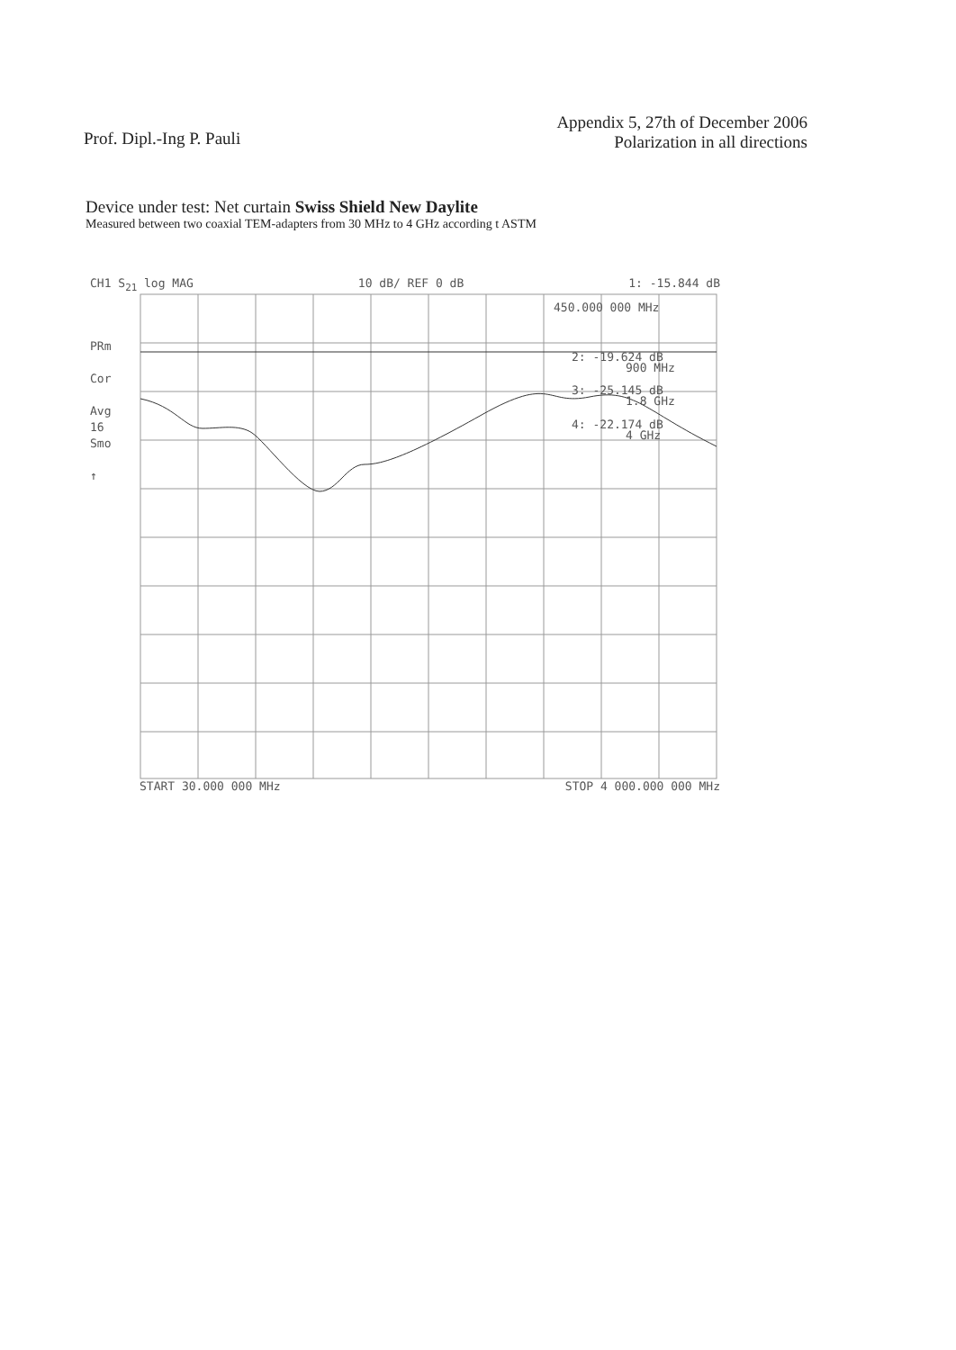Prof. Dipl.-Ing P. Pauli
Appendix 5, 27th of December 2006
Polarization in all directions
Device under test: Net curtain Swiss Shield New Daylite
Measured between two coaxial TEM-adapters from 30 MHz to 4 GHz according t ASTM
CH1 S<sub>21</sub> log MAG 10 dB/ REF 0 dB 1: -15.844 dB
PRm
Cor
Avg
16
Smo
↑
450.000 000 MHz
2: -19.624 dB
900 MHz
3: -25.145 dB
1.8 GHz
4: -22.174 dB
4 GHz
START 30.000 000 MHz STOP 4 000.000 000 MHz